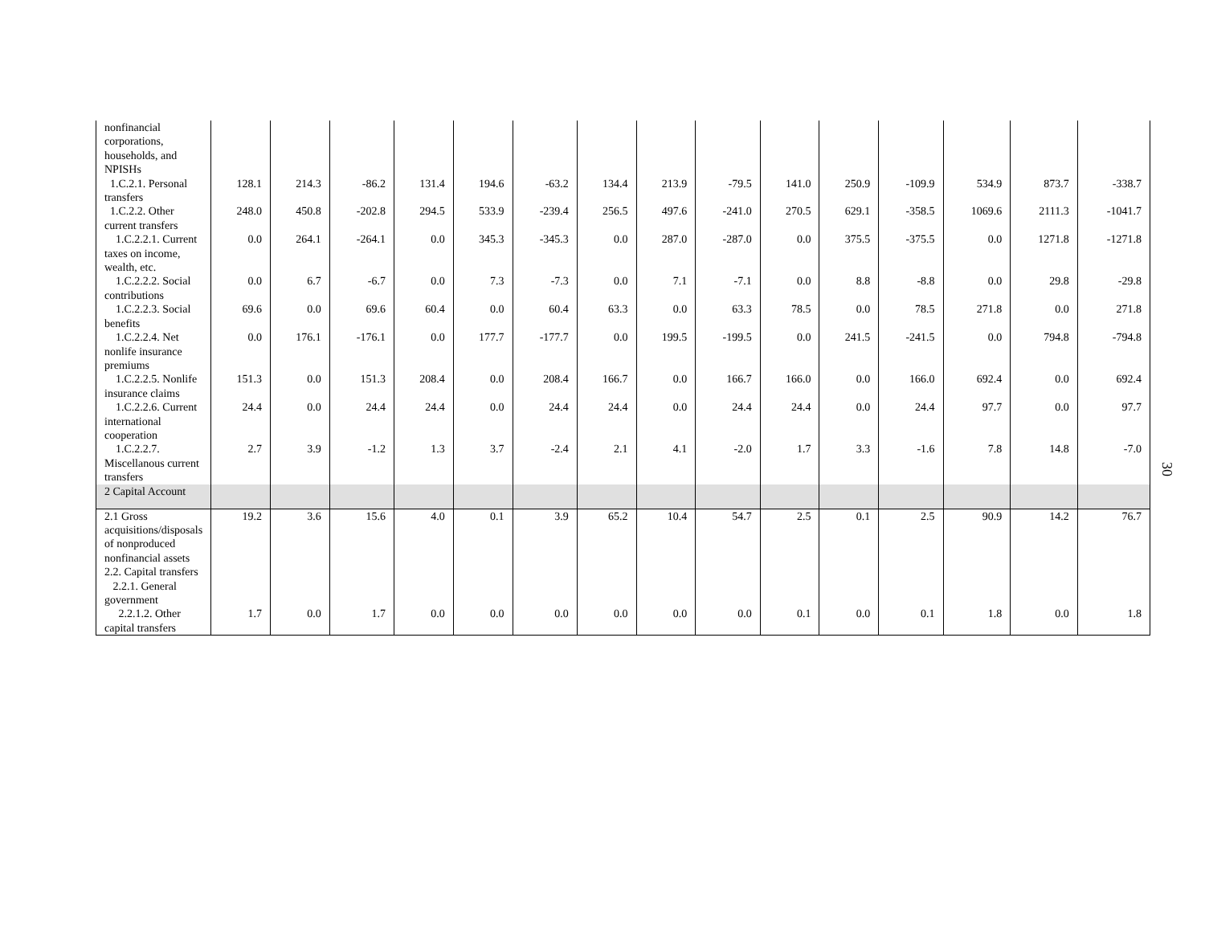| nonfinancial corporations, households, and NPISHs | | | | | | | | | | | | | | | |
| 1.C.2.1. Personal transfers | 128.1 | 214.3 | -86.2 | 131.4 | 194.6 | -63.2 | 134.4 | 213.9 | -79.5 | 141.0 | 250.9 | -109.9 | 534.9 | 873.7 | -338.7 |
| 1.C.2.2. Other current transfers | 248.0 | 450.8 | -202.8 | 294.5 | 533.9 | -239.4 | 256.5 | 497.6 | -241.0 | 270.5 | 629.1 | -358.5 | 1069.6 | 2111.3 | -1041.7 |
| 1.C.2.2.1. Current taxes on income, wealth, etc. | 0.0 | 264.1 | -264.1 | 0.0 | 345.3 | -345.3 | 0.0 | 287.0 | -287.0 | 0.0 | 375.5 | -375.5 | 0.0 | 1271.8 | -1271.8 |
| 1.C.2.2.2. Social contributions | 0.0 | 6.7 | -6.7 | 0.0 | 7.3 | -7.3 | 0.0 | 7.1 | -7.1 | 0.0 | 8.8 | -8.8 | 0.0 | 29.8 | -29.8 |
| 1.C.2.2.3. Social benefits | 69.6 | 0.0 | 69.6 | 60.4 | 0.0 | 60.4 | 63.3 | 0.0 | 63.3 | 78.5 | 0.0 | 78.5 | 271.8 | 0.0 | 271.8 |
| 1.C.2.2.4. Net nonlife insurance premiums | 0.0 | 176.1 | -176.1 | 0.0 | 177.7 | -177.7 | 0.0 | 199.5 | -199.5 | 0.0 | 241.5 | -241.5 | 0.0 | 794.8 | -794.8 |
| 1.C.2.2.5. Nonlife insurance claims | 151.3 | 0.0 | 151.3 | 208.4 | 0.0 | 208.4 | 166.7 | 0.0 | 166.7 | 166.0 | 0.0 | 166.0 | 692.4 | 0.0 | 692.4 |
| 1.C.2.2.6. Current international cooperation | 24.4 | 0.0 | 24.4 | 24.4 | 0.0 | 24.4 | 24.4 | 0.0 | 24.4 | 24.4 | 0.0 | 24.4 | 97.7 | 0.0 | 97.7 |
| 1.C.2.2.7. Miscellanous current transfers | 2.7 | 3.9 | -1.2 | 1.3 | 3.7 | -2.4 | 2.1 | 4.1 | -2.0 | 1.7 | 3.3 | -1.6 | 7.8 | 14.8 | -7.0 |
| 2 Capital Account | | | | | | | | | | | | | | | |
| 2.1 Gross acquisitions/disposals of nonproduced nonfinancial assets 2.2. Capital transfers 2.2.1. General government | 19.2 | 3.6 | 15.6 | 4.0 | 0.1 | 3.9 | 65.2 | 10.4 | 54.7 | 2.5 | 0.1 | 2.5 | 90.9 | 14.2 | 76.7 |
| 2.2.1.2. Other capital transfers | 1.7 | 0.0 | 1.7 | 0.0 | 0.0 | 0.0 | 0.0 | 0.0 | 0.0 | 0.1 | 0.0 | 0.1 | 1.8 | 0.0 | 1.8 |
30